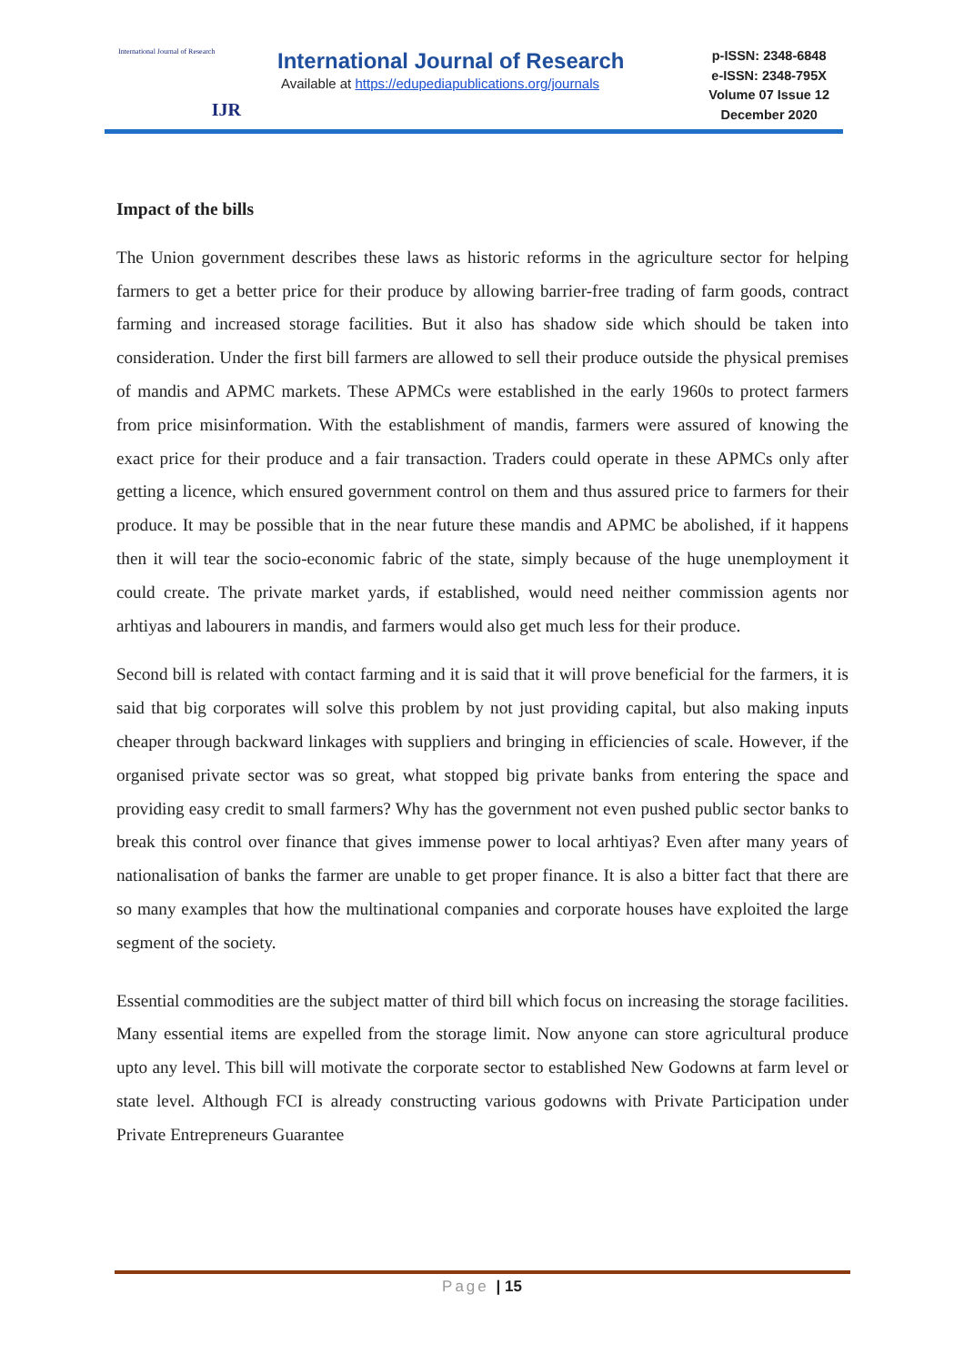International Journal of Research
IJR
International Journal of Research
Available at https://edupediapublications.org/journals
p-ISSN: 2348-6848
e-ISSN: 2348-795X
Volume 07 Issue 12
December 2020
Impact of the bills
The Union government describes these laws as historic reforms in the agriculture sector for helping farmers to get a better price for their produce by allowing barrier-free trading of farm goods, contract farming and increased storage facilities. But it also has shadow side which should be taken into consideration. Under the first bill farmers are allowed to sell their produce outside the physical premises of mandis and APMC markets. These APMCs were established in the early 1960s to protect farmers from price misinformation. With the establishment of mandis, farmers were assured of knowing the exact price for their produce and a fair transaction. Traders could operate in these APMCs only after getting a licence, which ensured government control on them and thus assured price to farmers for their produce. It may be possible that in the near future these mandis and APMC be abolished, if it happens then it will tear the socio-economic fabric of the state, simply because of the huge unemployment it could create. The private market yards, if established, would need neither commission agents nor arhtiyas and labourers in mandis, and farmers would also get much less for their produce.
Second bill is related with contact farming and it is said that it will prove beneficial for the farmers, it is said that big corporates will solve this problem by not just providing capital, but also making inputs cheaper through backward linkages with suppliers and bringing in efficiencies of scale. However, if the organised private sector was so great, what stopped big private banks from entering the space and providing easy credit to small farmers? Why has the government not even pushed public sector banks to break this control over finance that gives immense power to local arhtiyas? Even after many years of nationalisation of banks the farmer are unable to get proper finance. It is also a bitter fact that there are so many examples that how the multinational companies and corporate houses have exploited the large segment of the society.
Essential commodities are the subject matter of third bill which focus on increasing the storage facilities. Many essential items are expelled from the storage limit. Now anyone can store agricultural produce upto any level. This bill will motivate the corporate sector to established New Godowns at farm level or state level. Although FCI is already constructing various godowns with Private Participation under Private Entrepreneurs Guarantee
Page | 15